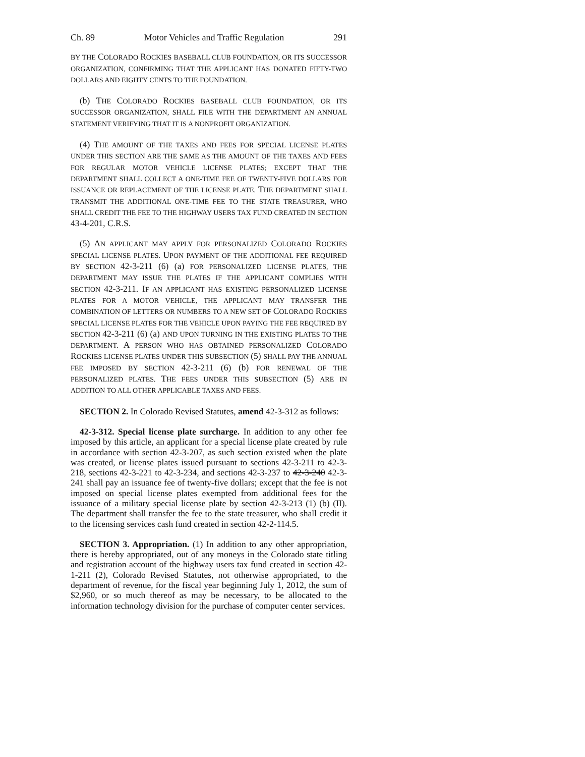Ch. 89 Motor Vehicles and Traffic Regulation 291
BY THE COLORADO ROCKIES BASEBALL CLUB FOUNDATION, OR ITS SUCCESSOR ORGANIZATION, CONFIRMING THAT THE APPLICANT HAS DONATED FIFTY-TWO DOLLARS AND EIGHTY CENTS TO THE FOUNDATION.
(b) THE COLORADO ROCKIES BASEBALL CLUB FOUNDATION, OR ITS SUCCESSOR ORGANIZATION, SHALL FILE WITH THE DEPARTMENT AN ANNUAL STATEMENT VERIFYING THAT IT IS A NONPROFIT ORGANIZATION.
(4) THE AMOUNT OF THE TAXES AND FEES FOR SPECIAL LICENSE PLATES UNDER THIS SECTION ARE THE SAME AS THE AMOUNT OF THE TAXES AND FEES FOR REGULAR MOTOR VEHICLE LICENSE PLATES; EXCEPT THAT THE DEPARTMENT SHALL COLLECT A ONE-TIME FEE OF TWENTY-FIVE DOLLARS FOR ISSUANCE OR REPLACEMENT OF THE LICENSE PLATE. THE DEPARTMENT SHALL TRANSMIT THE ADDITIONAL ONE-TIME FEE TO THE STATE TREASURER, WHO SHALL CREDIT THE FEE TO THE HIGHWAY USERS TAX FUND CREATED IN SECTION 43-4-201, C.R.S.
(5) AN APPLICANT MAY APPLY FOR PERSONALIZED COLORADO ROCKIES SPECIAL LICENSE PLATES. UPON PAYMENT OF THE ADDITIONAL FEE REQUIRED BY SECTION 42-3-211 (6) (a) FOR PERSONALIZED LICENSE PLATES, THE DEPARTMENT MAY ISSUE THE PLATES IF THE APPLICANT COMPLIES WITH SECTION 42-3-211. IF AN APPLICANT HAS EXISTING PERSONALIZED LICENSE PLATES FOR A MOTOR VEHICLE, THE APPLICANT MAY TRANSFER THE COMBINATION OF LETTERS OR NUMBERS TO A NEW SET OF COLORADO ROCKIES SPECIAL LICENSE PLATES FOR THE VEHICLE UPON PAYING THE FEE REQUIRED BY SECTION 42-3-211 (6) (a) AND UPON TURNING IN THE EXISTING PLATES TO THE DEPARTMENT. A PERSON WHO HAS OBTAINED PERSONALIZED COLORADO ROCKIES LICENSE PLATES UNDER THIS SUBSECTION (5) SHALL PAY THE ANNUAL FEE IMPOSED BY SECTION 42-3-211 (6) (b) FOR RENEWAL OF THE PERSONALIZED PLATES. THE FEES UNDER THIS SUBSECTION (5) ARE IN ADDITION TO ALL OTHER APPLICABLE TAXES AND FEES.
SECTION 2. In Colorado Revised Statutes, amend 42-3-312 as follows:
42-3-312. Special license plate surcharge. In addition to any other fee imposed by this article, an applicant for a special license plate created by rule in accordance with section 42-3-207, as such section existed when the plate was created, or license plates issued pursuant to sections 42-3-211 to 42-3-218, sections 42-3-221 to 42-3-234, and sections 42-3-237 to 42-3-240 42-3-241 shall pay an issuance fee of twenty-five dollars; except that the fee is not imposed on special license plates exempted from additional fees for the issuance of a military special license plate by section 42-3-213 (1) (b) (II). The department shall transfer the fee to the state treasurer, who shall credit it to the licensing services cash fund created in section 42-2-114.5.
SECTION 3. Appropriation. (1) In addition to any other appropriation, there is hereby appropriated, out of any moneys in the Colorado state titling and registration account of the highway users tax fund created in section 42-1-211 (2), Colorado Revised Statutes, not otherwise appropriated, to the department of revenue, for the fiscal year beginning July 1, 2012, the sum of $2,960, or so much thereof as may be necessary, to be allocated to the information technology division for the purchase of computer center services.